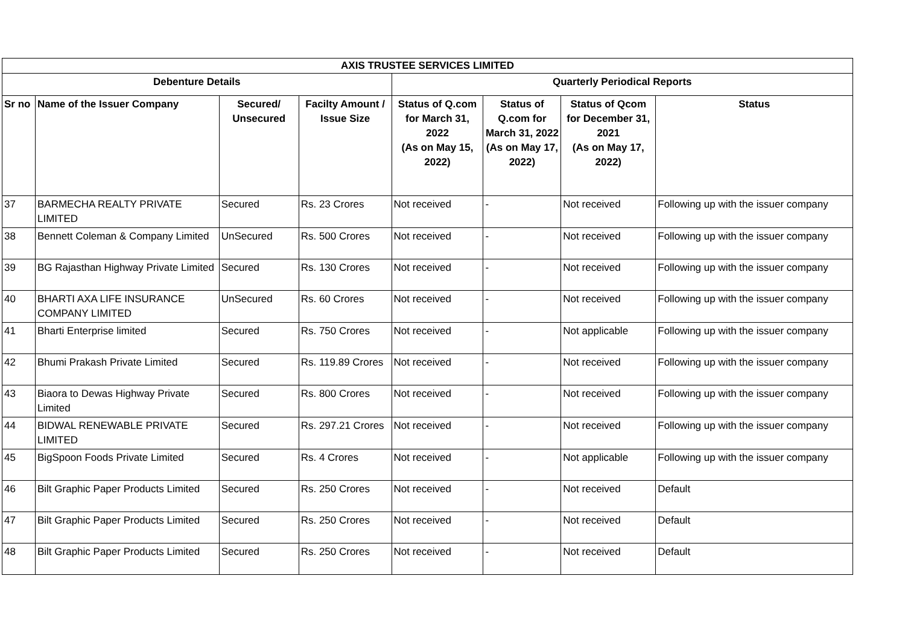| AXIS TRUSTEE SERVICES LIMITED | | | | | | | |
| --- | --- | --- | --- | --- | --- | --- | --- |
| Debenture Details | | | | Quarterly Periodical Reports | | | |
| Sr no | Name of the Issuer Company | Secured/ Unsecured | Facilty Amount / Issue Size | Status of Q.com for March 31, 2022 (As on May 15, 2022) | Status of Q.com for March 31, 2022 (As on May 17, 2022) | Status of Qcom for December 31, 2021 (As on May 17, 2022) | Status |
| 37 | BARMECHA REALTY PRIVATE LIMITED | Secured | Rs. 23 Crores | Not received | - | Not received | Following up with the issuer company |
| 38 | Bennett Coleman & Company Limited | UnSecured | Rs. 500 Crores | Not received | - | Not received | Following up with the issuer company |
| 39 | BG Rajasthan Highway Private Limited | Secured | Rs. 130 Crores | Not received | - | Not received | Following up with the issuer company |
| 40 | BHARTI AXA LIFE INSURANCE COMPANY LIMITED | UnSecured | Rs. 60 Crores | Not received | - | Not received | Following up with the issuer company |
| 41 | Bharti Enterprise limited | Secured | Rs. 750 Crores | Not received | - | Not applicable | Following up with the issuer company |
| 42 | Bhumi Prakash Private Limited | Secured | Rs. 119.89 Crores | Not received | - | Not received | Following up with the issuer company |
| 43 | Biaora to Dewas Highway Private Limited | Secured | Rs. 800 Crores | Not received | - | Not received | Following up with the issuer company |
| 44 | BIDWAL RENEWABLE PRIVATE LIMITED | Secured | Rs. 297.21 Crores | Not received | - | Not received | Following up with the issuer company |
| 45 | BigSpoon Foods Private Limited | Secured | Rs. 4 Crores | Not received | - | Not applicable | Following up with the issuer company |
| 46 | Bilt Graphic Paper Products Limited | Secured | Rs. 250 Crores | Not received | - | Not received | Default |
| 47 | Bilt Graphic Paper Products Limited | Secured | Rs. 250 Crores | Not received | - | Not received | Default |
| 48 | Bilt Graphic Paper Products Limited | Secured | Rs. 250 Crores | Not received | - | Not received | Default |